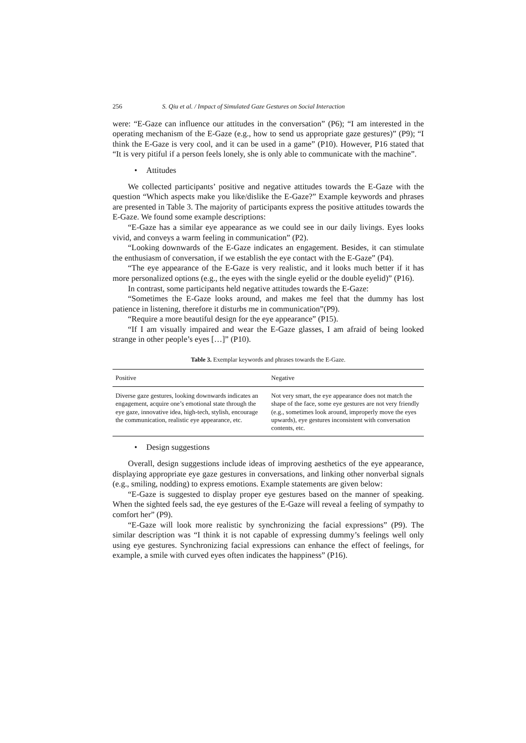256 S. Qiu et al. / Impact of Simulated Gaze Gestures on Social Interaction
were: “E-Gaze can influence our attitudes in the conversation” (P6); “I am interested in the operating mechanism of the E-Gaze (e.g., how to send us appropriate gaze gestures)” (P9); “I think the E-Gaze is very cool, and it can be used in a game” (P10). However, P16 stated that “It is very pitiful if a person feels lonely, she is only able to communicate with the machine”.
• Attitudes
We collected participants’ positive and negative attitudes towards the E-Gaze with the question “Which aspects make you like/dislike the E-Gaze?” Example keywords and phrases are presented in Table 3. The majority of participants express the positive attitudes towards the E-Gaze. We found some example descriptions:
“E-Gaze has a similar eye appearance as we could see in our daily livings. Eyes looks vivid, and conveys a warm feeling in communication” (P2).
“Looking downwards of the E-Gaze indicates an engagement. Besides, it can stimulate the enthusiasm of conversation, if we establish the eye contact with the E-Gaze” (P4).
“The eye appearance of the E-Gaze is very realistic, and it looks much better if it has more personalized options (e.g., the eyes with the single eyelid or the double eyelid)” (P16).
In contrast, some participants held negative attitudes towards the E-Gaze:
“Sometimes the E-Gaze looks around, and makes me feel that the dummy has lost patience in listening, therefore it disturbs me in communication”(P9).
“Require a more beautiful design for the eye appearance” (P15).
“If I am visually impaired and wear the E-Gaze glasses, I am afraid of being looked strange in other people’s eyes […]” (P10).
Table 3. Exemplar keywords and phrases towards the E-Gaze.
| Positive | Negative |
| --- | --- |
| Diverse gaze gestures, looking downwards indicates an engagement, acquire one’s emotional state through the eye gaze, innovative idea, high-tech, stylish, encourage the communication, realistic eye appearance, etc. | Not very smart, the eye appearance does not match the shape of the face, some eye gestures are not very friendly (e.g., sometimes look around, improperly move the eyes upwards), eye gestures inconsistent with conversation contents, etc. |
• Design suggestions
Overall, design suggestions include ideas of improving aesthetics of the eye appearance, displaying appropriate eye gaze gestures in conversations, and linking other nonverbal signals (e.g., smiling, nodding) to express emotions. Example statements are given below:
“E-Gaze is suggested to display proper eye gestures based on the manner of speaking. When the sighted feels sad, the eye gestures of the E-Gaze will reveal a feeling of sympathy to comfort her” (P9).
“E-Gaze will look more realistic by synchronizing the facial expressions” (P9). The similar description was “I think it is not capable of expressing dummy’s feelings well only using eye gestures. Synchronizing facial expressions can enhance the effect of feelings, for example, a smile with curved eyes often indicates the happiness” (P16).